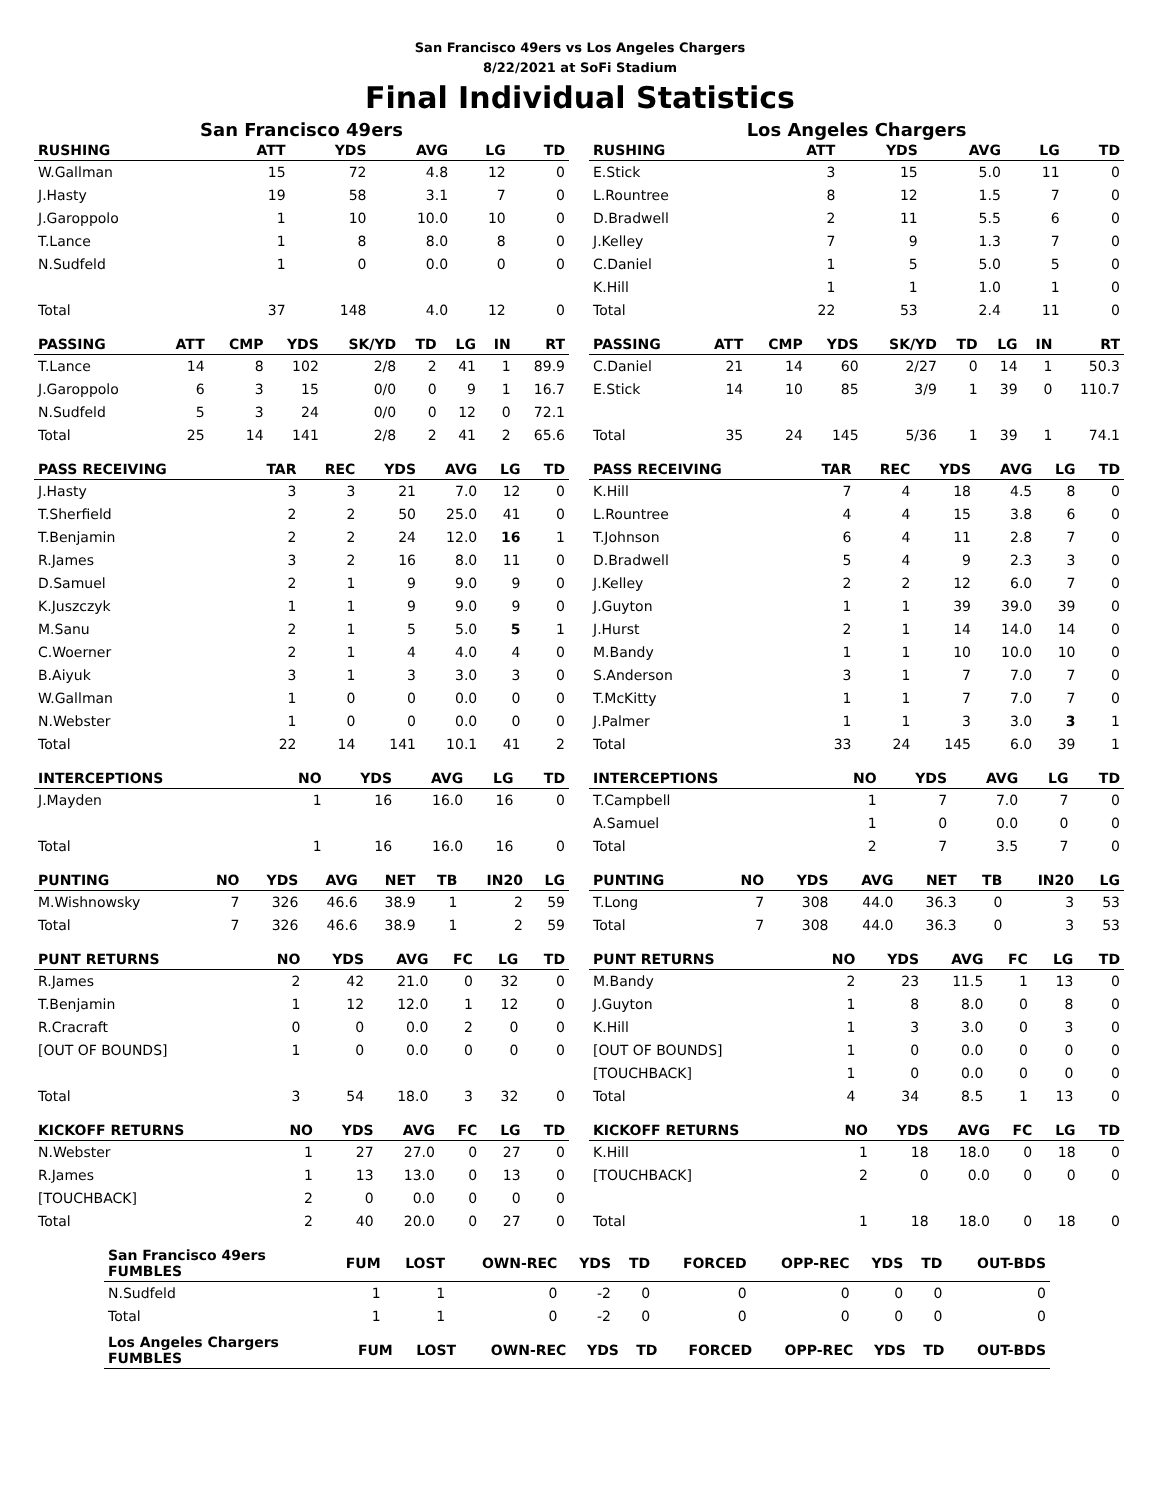San Francisco 49ers vs Los Angeles Chargers
8/22/2021 at SoFi Stadium
Final Individual Statistics
San Francisco 49ers
| RUSHING | ATT | YDS | AVG | LG | TD |
| --- | --- | --- | --- | --- | --- |
| W.Gallman | 15 | 72 | 4.8 | 12 | 0 |
| J.Hasty | 19 | 58 | 3.1 | 7 | 0 |
| J.Garoppolo | 1 | 10 | 10.0 | 10 | 0 |
| T.Lance | 1 | 8 | 8.0 | 8 | 0 |
| N.Sudfeld | 1 | 0 | 0.0 | 0 | 0 |
| Total | 37 | 148 | 4.0 | 12 | 0 |
| PASSING | ATT | CMP | YDS | SK/YD | TD | LG | IN | RT |
| --- | --- | --- | --- | --- | --- | --- | --- | --- |
| T.Lance | 14 | 8 | 102 | 2/8 | 2 | 41 | 1 | 89.9 |
| J.Garoppolo | 6 | 3 | 15 | 0/0 | 0 | 9 | 1 | 16.7 |
| N.Sudfeld | 5 | 3 | 24 | 0/0 | 0 | 12 | 0 | 72.1 |
| Total | 25 | 14 | 141 | 2/8 | 2 | 41 | 2 | 65.6 |
| PASS RECEIVING | TAR | REC | YDS | AVG | LG | TD |
| --- | --- | --- | --- | --- | --- | --- |
| J.Hasty | 3 | 3 | 21 | 7.0 | 12 | 0 |
| T.Sherfield | 2 | 2 | 50 | 25.0 | 41 | 0 |
| T.Benjamin | 2 | 2 | 24 | 12.0 | 16 | 1 |
| R.James | 3 | 2 | 16 | 8.0 | 11 | 0 |
| D.Samuel | 2 | 1 | 9 | 9.0 | 9 | 0 |
| K.Juszczyk | 1 | 1 | 9 | 9.0 | 9 | 0 |
| M.Sanu | 2 | 1 | 5 | 5.0 | 5 | 1 |
| C.Woerner | 2 | 1 | 4 | 4.0 | 4 | 0 |
| B.Aiyuk | 3 | 1 | 3 | 3.0 | 3 | 0 |
| W.Gallman | 1 | 0 | 0 | 0.0 | 0 | 0 |
| N.Webster | 1 | 0 | 0 | 0.0 | 0 | 0 |
| Total | 22 | 14 | 141 | 10.1 | 41 | 2 |
| INTERCEPTIONS | NO | YDS | AVG | LG | TD |
| --- | --- | --- | --- | --- | --- |
| J.Mayden | 1 | 16 | 16.0 | 16 | 0 |
| Total | 1 | 16 | 16.0 | 16 | 0 |
| PUNTING | NO | YDS | AVG | NET | TB | IN20 | LG |
| --- | --- | --- | --- | --- | --- | --- | --- |
| M.Wishnowsky | 7 | 326 | 46.6 | 38.9 | 1 | 2 | 59 |
| Total | 7 | 326 | 46.6 | 38.9 | 1 | 2 | 59 |
| PUNT RETURNS | NO | YDS | AVG | FC | LG | TD |
| --- | --- | --- | --- | --- | --- | --- |
| R.James | 2 | 42 | 21.0 | 0 | 32 | 0 |
| T.Benjamin | 1 | 12 | 12.0 | 1 | 12 | 0 |
| R.Cracraft | 0 | 0 | 0.0 | 2 | 0 | 0 |
| [OUT OF BOUNDS] | 1 | 0 | 0.0 | 0 | 0 | 0 |
| Total | 3 | 54 | 18.0 | 3 | 32 | 0 |
| KICKOFF RETURNS | NO | YDS | AVG | FC | LG | TD |
| --- | --- | --- | --- | --- | --- | --- |
| N.Webster | 1 | 27 | 27.0 | 0 | 27 | 0 |
| R.James | 1 | 13 | 13.0 | 0 | 13 | 0 |
| [TOUCHBACK] | 2 | 0 | 0.0 | 0 | 0 | 0 |
| Total | 2 | 40 | 20.0 | 0 | 27 | 0 |
Los Angeles Chargers
| RUSHING | ATT | YDS | AVG | LG | TD |
| --- | --- | --- | --- | --- | --- |
| E.Stick | 3 | 15 | 5.0 | 11 | 0 |
| L.Rountree | 8 | 12 | 1.5 | 7 | 0 |
| D.Bradwell | 2 | 11 | 5.5 | 6 | 0 |
| J.Kelley | 7 | 9 | 1.3 | 7 | 0 |
| C.Daniel | 1 | 5 | 5.0 | 5 | 0 |
| K.Hill | 1 | 1 | 1.0 | 1 | 0 |
| Total | 22 | 53 | 2.4 | 11 | 0 |
| PASSING | ATT | CMP | YDS | SK/YD | TD | LG | IN | RT |
| --- | --- | --- | --- | --- | --- | --- | --- | --- |
| C.Daniel | 21 | 14 | 60 | 2/27 | 0 | 14 | 1 | 50.3 |
| E.Stick | 14 | 10 | 85 | 3/9 | 1 | 39 | 0 | 110.7 |
| Total | 35 | 24 | 145 | 5/36 | 1 | 39 | 1 | 74.1 |
| PASS RECEIVING | TAR | REC | YDS | AVG | LG | TD |
| --- | --- | --- | --- | --- | --- | --- |
| K.Hill | 7 | 4 | 18 | 4.5 | 8 | 0 |
| L.Rountree | 4 | 4 | 15 | 3.8 | 6 | 0 |
| T.Johnson | 6 | 4 | 11 | 2.8 | 7 | 0 |
| D.Bradwell | 5 | 4 | 9 | 2.3 | 3 | 0 |
| J.Kelley | 2 | 2 | 12 | 6.0 | 7 | 0 |
| J.Guyton | 1 | 1 | 39 | 39.0 | 39 | 0 |
| J.Hurst | 2 | 1 | 14 | 14.0 | 14 | 0 |
| M.Bandy | 1 | 1 | 10 | 10.0 | 10 | 0 |
| S.Anderson | 3 | 1 | 7 | 7.0 | 7 | 0 |
| T.McKitty | 1 | 1 | 7 | 7.0 | 7 | 0 |
| J.Palmer | 1 | 1 | 3 | 3.0 | 3 | 1 |
| Total | 33 | 24 | 145 | 6.0 | 39 | 1 |
| INTERCEPTIONS | NO | YDS | AVG | LG | TD |
| --- | --- | --- | --- | --- | --- |
| T.Campbell | 1 | 7 | 7.0 | 7 | 0 |
| A.Samuel | 1 | 0 | 0.0 | 0 | 0 |
| Total | 2 | 7 | 3.5 | 7 | 0 |
| PUNTING | NO | YDS | AVG | NET | TB | IN20 | LG |
| --- | --- | --- | --- | --- | --- | --- | --- |
| T.Long | 7 | 308 | 44.0 | 36.3 | 0 | 3 | 53 |
| Total | 7 | 308 | 44.0 | 36.3 | 0 | 3 | 53 |
| PUNT RETURNS | NO | YDS | AVG | FC | LG | TD |
| --- | --- | --- | --- | --- | --- | --- |
| M.Bandy | 2 | 23 | 11.5 | 1 | 13 | 0 |
| J.Guyton | 1 | 8 | 8.0 | 0 | 8 | 0 |
| K.Hill | 1 | 3 | 3.0 | 0 | 3 | 0 |
| [OUT OF BOUNDS] | 1 | 0 | 0.0 | 0 | 0 | 0 |
| [TOUCHBACK] | 1 | 0 | 0.0 | 0 | 0 | 0 |
| Total | 4 | 34 | 8.5 | 1 | 13 | 0 |
| KICKOFF RETURNS | NO | YDS | AVG | FC | LG | TD |
| --- | --- | --- | --- | --- | --- | --- |
| K.Hill | 1 | 18 | 18.0 | 0 | 18 | 0 |
| [TOUCHBACK] | 2 | 0 | 0.0 | 0 | 0 | 0 |
| Total | 1 | 18 | 18.0 | 0 | 18 | 0 |
| San Francisco 49ers FUMBLES | FUM | LOST | OWN-REC | YDS | TD | FORCED | OPP-REC | YDS | TD | OUT-BDS |
| --- | --- | --- | --- | --- | --- | --- | --- | --- | --- | --- |
| N.Sudfeld | 1 | 1 | 0 | -2 | 0 | 0 | 0 | 0 | 0 | 0 |
| Total | 1 | 1 | 0 | -2 | 0 | 0 | 0 | 0 | 0 | 0 |
| Los Angeles Chargers FUMBLES | FUM | LOST | OWN-REC | YDS | TD | FORCED | OPP-REC | YDS | TD | OUT-BDS |
| --- | --- | --- | --- | --- | --- | --- | --- | --- | --- | --- |